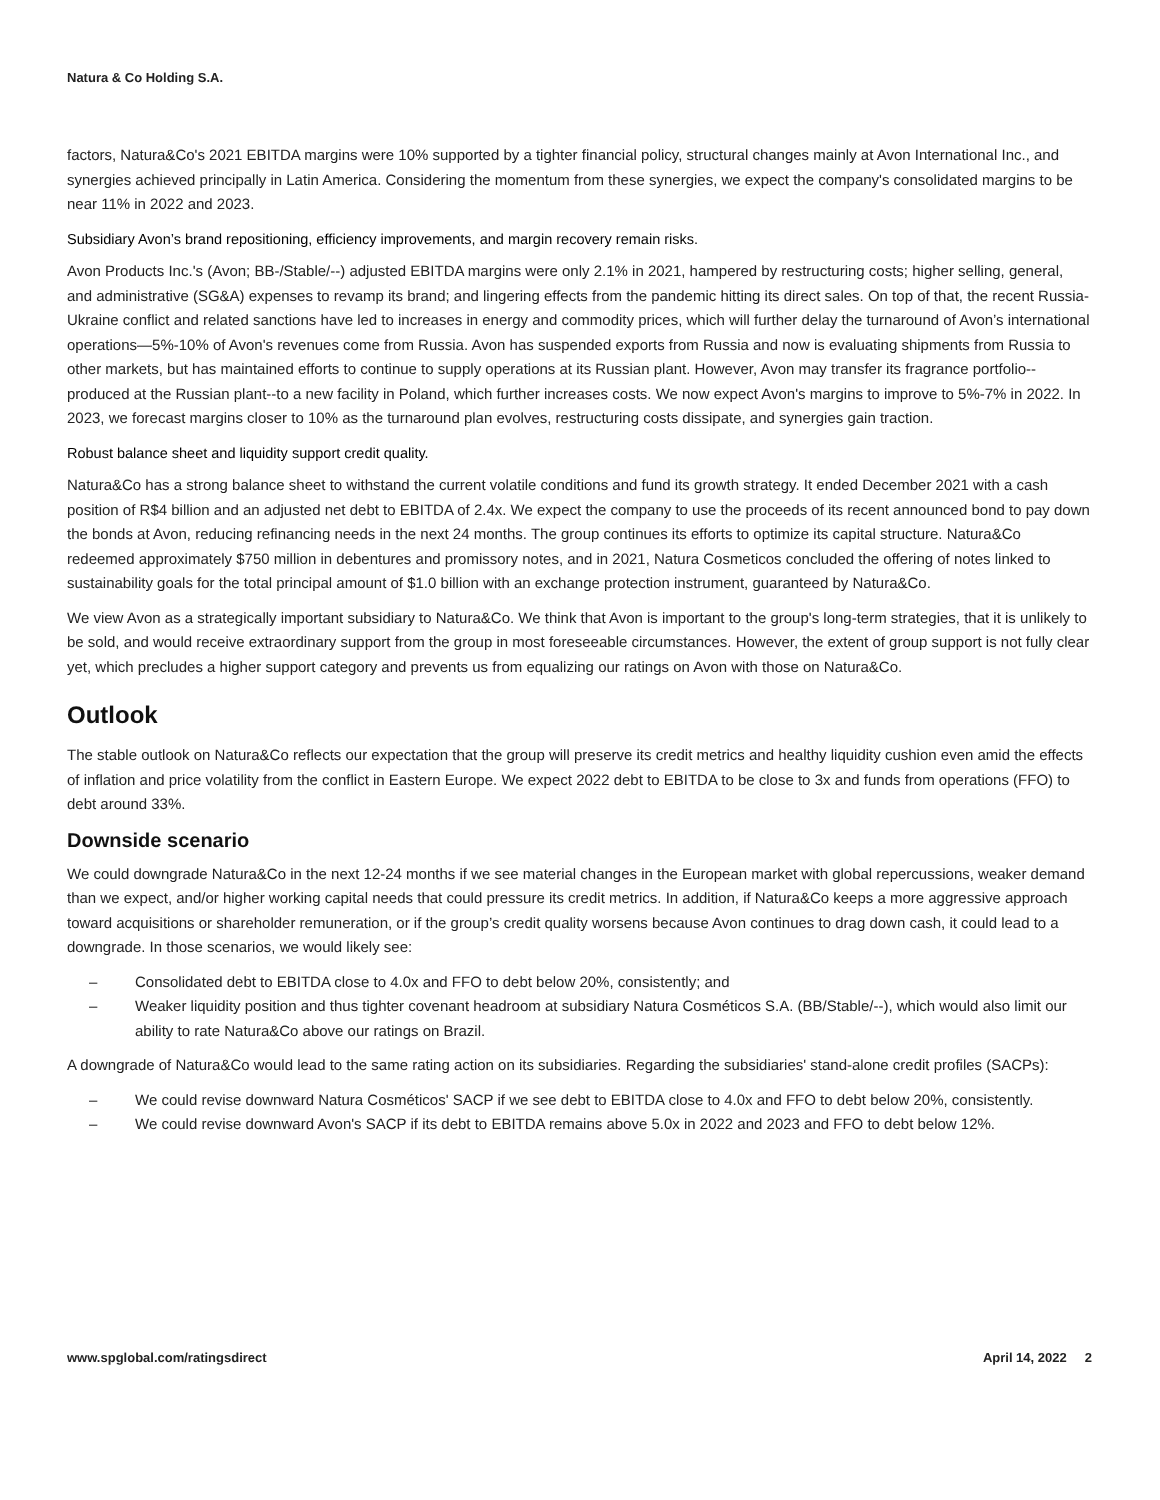Natura & Co Holding S.A.
factors, Natura&Co's 2021 EBITDA margins were 10% supported by a tighter financial policy, structural changes mainly at Avon International Inc., and synergies achieved principally in Latin America. Considering the momentum from these synergies, we expect the company's consolidated margins to be near 11% in 2022 and 2023.
Subsidiary Avon’s brand repositioning, efficiency improvements, and margin recovery remain risks.
Avon Products Inc.'s (Avon; BB-/Stable/--) adjusted EBITDA margins were only 2.1% in 2021, hampered by restructuring costs; higher selling, general, and administrative (SG&A) expenses to revamp its brand; and lingering effects from the pandemic hitting its direct sales. On top of that, the recent Russia-Ukraine conflict and related sanctions have led to increases in energy and commodity prices, which will further delay the turnaround of Avon’s international operations—5%-10% of Avon's revenues come from Russia. Avon has suspended exports from Russia and now is evaluating shipments from Russia to other markets, but has maintained efforts to continue to supply operations at its Russian plant. However, Avon may transfer its fragrance portfolio--produced at the Russian plant--to a new facility in Poland, which further increases costs. We now expect Avon's margins to improve to 5%-7% in 2022. In 2023, we forecast margins closer to 10% as the turnaround plan evolves, restructuring costs dissipate, and synergies gain traction.
Robust balance sheet and liquidity support credit quality.
Natura&Co has a strong balance sheet to withstand the current volatile conditions and fund its growth strategy. It ended December 2021 with a cash position of R$4 billion and an adjusted net debt to EBITDA of 2.4x. We expect the company to use the proceeds of its recent announced bond to pay down the bonds at Avon, reducing refinancing needs in the next 24 months. The group continues its efforts to optimize its capital structure. Natura&Co redeemed approximately $750 million in debentures and promissory notes, and in 2021, Natura Cosmeticos concluded the offering of notes linked to sustainability goals for the total principal amount of $1.0 billion with an exchange protection instrument, guaranteed by Natura&Co.
We view Avon as a strategically important subsidiary to Natura&Co. We think that Avon is important to the group's long-term strategies, that it is unlikely to be sold, and would receive extraordinary support from the group in most foreseeable circumstances. However, the extent of group support is not fully clear yet, which precludes a higher support category and prevents us from equalizing our ratings on Avon with those on Natura&Co.
Outlook
The stable outlook on Natura&Co reflects our expectation that the group will preserve its credit metrics and healthy liquidity cushion even amid the effects of inflation and price volatility from the conflict in Eastern Europe. We expect 2022 debt to EBITDA to be close to 3x and funds from operations (FFO) to debt around 33%.
Downside scenario
We could downgrade Natura&Co in the next 12-24 months if we see material changes in the European market with global repercussions, weaker demand than we expect, and/or higher working capital needs that could pressure its credit metrics. In addition, if Natura&Co keeps a more aggressive approach toward acquisitions or shareholder remuneration, or if the group’s credit quality worsens because Avon continues to drag down cash, it could lead to a downgrade. In those scenarios, we would likely see:
– Consolidated debt to EBITDA close to 4.0x and FFO to debt below 20%, consistently; and
– Weaker liquidity position and thus tighter covenant headroom at subsidiary Natura Cosméticos S.A. (BB/Stable/--), which would also limit our ability to rate Natura&Co above our ratings on Brazil.
A downgrade of Natura&Co would lead to the same rating action on its subsidiaries. Regarding the subsidiaries' stand-alone credit profiles (SACPs):
– We could revise downward Natura Cosméticos' SACP if we see debt to EBITDA close to 4.0x and FFO to debt below 20%, consistently.
– We could revise downward Avon's SACP if its debt to EBITDA remains above 5.0x in 2022 and 2023 and FFO to debt below 12%.
www.spglobal.com/ratingsdirect April 14, 2022 2